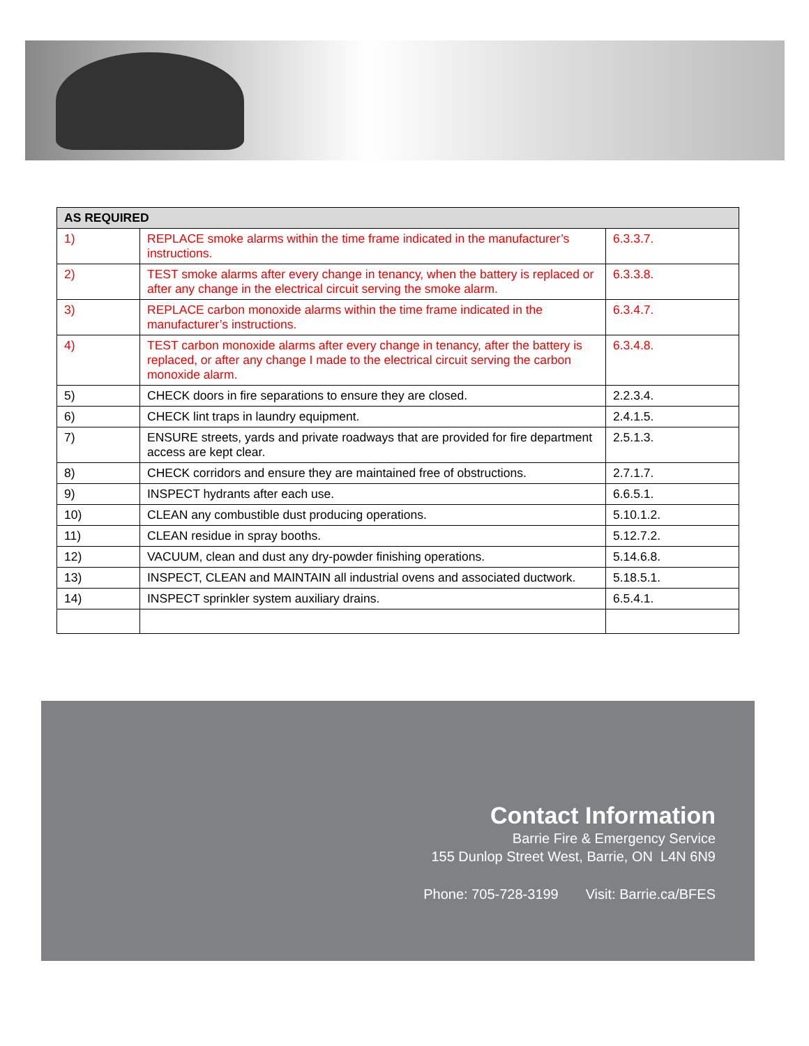| AS REQUIRED | | |
| --- | --- | --- |
| 1) | REPLACE smoke alarms within the time frame indicated in the manufacturer’s instructions. | 6.3.3.7. |
| 2) | TEST smoke alarms after every change in tenancy, when the battery is replaced or after any change in the electrical circuit serving the smoke alarm. | 6.3.3.8. |
| 3) | REPLACE carbon monoxide alarms within the time frame indicated in the manufacturer’s instructions. | 6.3.4.7. |
| 4) | TEST carbon monoxide alarms after every change in tenancy, after the battery is replaced, or after any change I made to the electrical circuit serving the carbon monoxide alarm. | 6.3.4.8. |
| 5) | CHECK doors in fire separations to ensure they are closed. | 2.2.3.4. |
| 6) | CHECK lint traps in laundry equipment. | 2.4.1.5. |
| 7) | ENSURE streets, yards and private roadways that are provided for fire department access are kept clear. | 2.5.1.3. |
| 8) | CHECK corridors and ensure they are maintained free of obstructions. | 2.7.1.7. |
| 9) | INSPECT hydrants after each use. | 6.6.5.1. |
| 10) | CLEAN any combustible dust producing operations. | 5.10.1.2. |
| 11) | CLEAN residue in spray booths. | 5.12.7.2. |
| 12) | VACUUM, clean and dust any dry-powder finishing operations. | 5.14.6.8. |
| 13) | INSPECT, CLEAN and MAINTAIN all industrial ovens and associated ductwork. | 5.18.5.1. |
| 14) | INSPECT sprinkler system auxiliary drains. | 6.5.4.1. |
Contact Information
Barrie Fire & Emergency Service
155 Dunlop Street West, Barrie, ON L4N 6N9
Phone: 705-728-3199 Visit: Barrie.ca/BFES